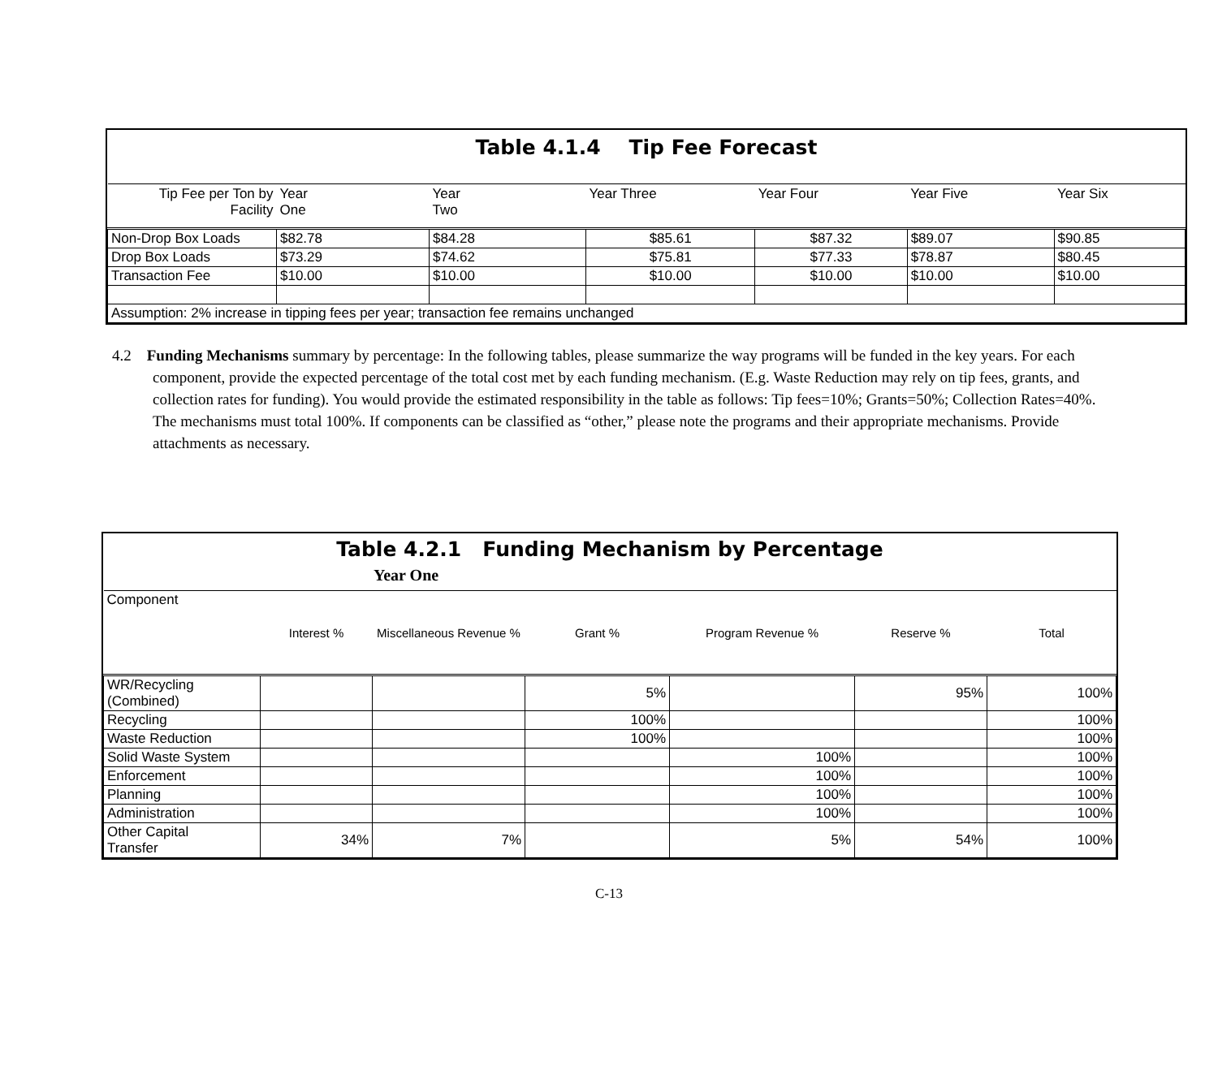Table 4.1.4 Tip Fee Forecast
| Tip Fee per Ton by Facility | Year One | Year Two | Year Three | Year Four | Year Five | Year Six |
| --- | --- | --- | --- | --- | --- | --- |
| Non-Drop Box Loads | $82.78 | $84.28 | $85.61 | $87.32 | $89.07 | $90.85 |
| Drop Box Loads | $73.29 | $74.62 | $75.81 | $77.33 | $78.87 | $80.45 |
| Transaction Fee | $10.00 | $10.00 | $10.00 | $10.00 | $10.00 | $10.00 |
| Assumption: 2% increase in tipping fees per year; transaction fee remains unchanged | | | | | | |
4.2 Funding Mechanisms summary by percentage: In the following tables, please summarize the way programs will be funded in the key years. For each component, provide the expected percentage of the total cost met by each funding mechanism. (E.g. Waste Reduction may rely on tip fees, grants, and collection rates for funding). You would provide the estimated responsibility in the table as follows: Tip fees=10%; Grants=50%; Collection Rates=40%. The mechanisms must total 100%. If components can be classified as “other,” please note the programs and their appropriate mechanisms. Provide attachments as necessary.
Table 4.2.1 Funding Mechanism by Percentage
Year One
| Component | Interest % | Miscellaneous Revenue % | Grant % | Program Revenue % | Reserve % | Total |
| --- | --- | --- | --- | --- | --- | --- |
| WR/Recycling (Combined) | | | 5% | | 95% | 100% |
| Recycling | | | 100% | | | 100% |
| Waste Reduction | | | 100% | | | 100% |
| Solid Waste System | | | | 100% | | 100% |
| Enforcement | | | | 100% | | 100% |
| Planning | | | | 100% | | 100% |
| Administration | | | | 100% | | 100% |
| Other Capital Transfer | 34% | 7% | | 5% | 54% | 100% |
C-13